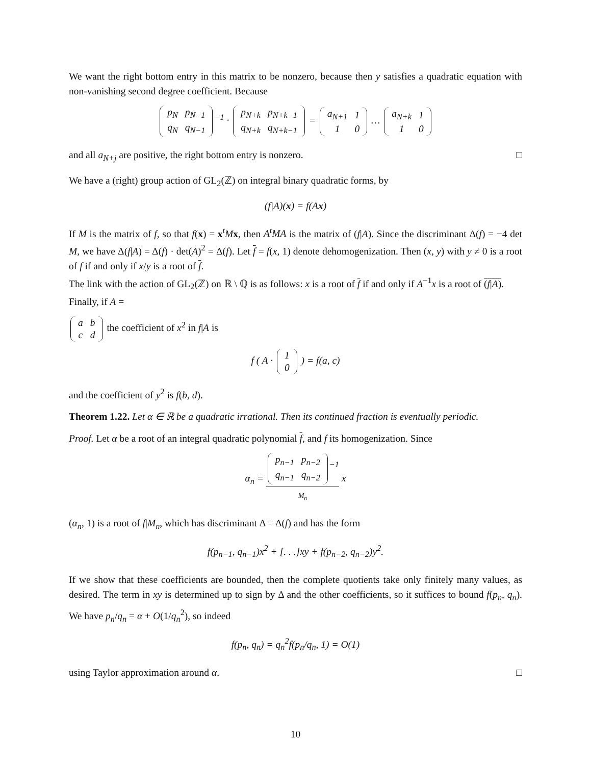We want the right bottom entry in this matrix to be nonzero, because then y satisfies a quadratic equation with non-vanishing second degree coefficient. Because
| p<sub>N</sub> | p<sub>N−1</sub> |
| q<sub>N</sub> | q<sub>N−1</sub> |
<sup>−1</sup> ·
| p<sub>N+k</sub> | p<sub>N+k−1</sub> |
| q<sub>N+k</sub> | q<sub>N+k−1</sub> |
=
| a<sub>N+1</sub> | 1 |
| 1 | 0 |
…
| a<sub>N+k</sub> | 1 |
| 1 | 0 |
and all a<sub>N+j</sub> are positive, the right bottom entry is nonzero. □
We have a (right) group action of GL<sub>2</sub>(ℤ) on integral binary quadratic forms, by
(f|A)(x) = f(Ax)
If M is the matrix of f, so that f(x) = x<sup>t</sup>Mx, then A<sup>t</sup>MA is the matrix of (f|A). Since the discriminant Δ(f) = −4 det M, we have Δ(f|A) = Δ(f) · det(A)<sup>2</sup> = Δ(f). Let f = f(x, 1) denote dehomogenization. Then (x, y) with y ≠ 0 is a root of f if and only if x/y is a root of f.
The link with the action of GL<sub>2</sub>(ℤ) on ℝ \ ℚ is as follows: x is a root of f if and only if A<sup>−1</sup>x is a root of (f|A).
Finally, if A =
| a | b |
| c | d |
the coefficient of x<sup>2</sup> in f|A is
f ( A ·
| 1 |
| 0 |
) = f(a, c)
and the coefficient of y<sup>2</sup> is f(b, d).
Theorem 1.22. Let α ∈ ℝ be a quadratic irrational. Then its continued fraction is eventually periodic.
Proof. Let α be a root of an integral quadratic polynomial f, and f its homogenization. Since
α<sub>n</sub> =
| p<sub>n−1</sub> | p<sub>n−2</sub> |
| q<sub>n−1</sub> | q<sub>n−2</sub> |
<sup>−1</sup>
M<sub>n</sub> x
(α<sub>n</sub>, 1) is a root of f|M<sub>n</sub>, which has discriminant Δ = Δ(f) and has the form
f(p<sub>n−1</sub>, q<sub>n−1</sub>)x<sup>2</sup> + [. . .]xy + f(p<sub>n−2</sub>, q<sub>n−2</sub>)y<sup>2</sup>.
If we show that these coefficients are bounded, then the complete quotients take only finitely many values, as desired. The term in xy is determined up to sign by Δ and the other coefficients, so it suffices to bound f(p<sub>n</sub>, q<sub>n</sub>). We have p<sub>n</sub>/q<sub>n</sub> = α + O(1/q<sub>n</sub><sup>2</sup>), so indeed
f(p<sub>n</sub>, q<sub>n</sub>) = q<sub>n</sub><sup>2</sup>f(p<sub>n</sub>/q<sub>n</sub>, 1) = O(1)
using Taylor approximation around α. □
10